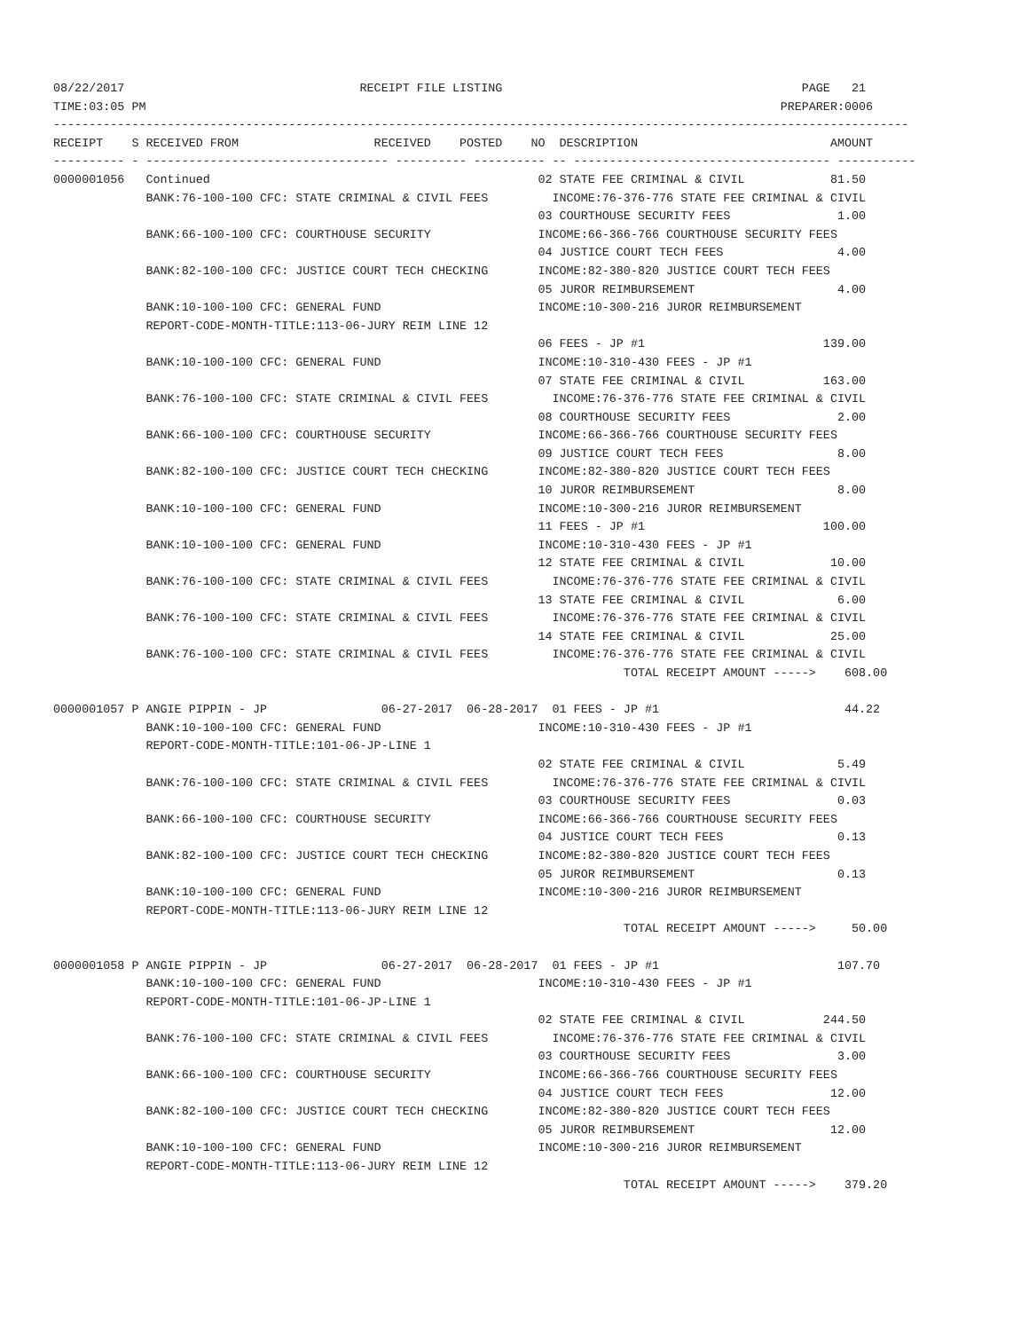08/22/2017                                 RECEIPT FILE LISTING                                          PAGE   21
TIME:03:05 PM                                                                                         PREPARER:0006
------------------------------------------------------------------------------------------------------------------------
RECEIPT    S RECEIVED FROM                   RECEIVED    POSTED    NO  DESCRIPTION                           AMOUNT
---------- - ---------------------------------- ---------- ---------- -- ------------------------------------ -----------
0000001056   Continued                                              02 STATE FEE CRIMINAL & CIVIL            81.50
             BANK:76-100-100 CFC: STATE CRIMINAL & CIVIL FEES         INCOME:76-376-776 STATE FEE CRIMINAL & CIVIL
                                                                    03 COURTHOUSE SECURITY FEES               1.00
             BANK:66-100-100 CFC: COURTHOUSE SECURITY               INCOME:66-366-766 COURTHOUSE SECURITY FEES
                                                                    04 JUSTICE COURT TECH FEES                4.00
             BANK:82-100-100 CFC: JUSTICE COURT TECH CHECKING       INCOME:82-380-820 JUSTICE COURT TECH FEES
                                                                    05 JUROR REIMBURSEMENT                    4.00
             BANK:10-100-100 CFC: GENERAL FUND                      INCOME:10-300-216 JUROR REIMBURSEMENT
             REPORT-CODE-MONTH-TITLE:113-06-JURY REIM LINE 12
                                                                    06 FEES - JP #1                         139.00
             BANK:10-100-100 CFC: GENERAL FUND                      INCOME:10-310-430 FEES - JP #1
                                                                    07 STATE FEE CRIMINAL & CIVIL           163.00
             BANK:76-100-100 CFC: STATE CRIMINAL & CIVIL FEES         INCOME:76-376-776 STATE FEE CRIMINAL & CIVIL
                                                                    08 COURTHOUSE SECURITY FEES               2.00
             BANK:66-100-100 CFC: COURTHOUSE SECURITY               INCOME:66-366-766 COURTHOUSE SECURITY FEES
                                                                    09 JUSTICE COURT TECH FEES                8.00
             BANK:82-100-100 CFC: JUSTICE COURT TECH CHECKING       INCOME:82-380-820 JUSTICE COURT TECH FEES
                                                                    10 JUROR REIMBURSEMENT                    8.00
             BANK:10-100-100 CFC: GENERAL FUND                      INCOME:10-300-216 JUROR REIMBURSEMENT
                                                                    11 FEES - JP #1                         100.00
             BANK:10-100-100 CFC: GENERAL FUND                      INCOME:10-310-430 FEES - JP #1
                                                                    12 STATE FEE CRIMINAL & CIVIL            10.00
             BANK:76-100-100 CFC: STATE CRIMINAL & CIVIL FEES         INCOME:76-376-776 STATE FEE CRIMINAL & CIVIL
                                                                    13 STATE FEE CRIMINAL & CIVIL             6.00
             BANK:76-100-100 CFC: STATE CRIMINAL & CIVIL FEES         INCOME:76-376-776 STATE FEE CRIMINAL & CIVIL
                                                                    14 STATE FEE CRIMINAL & CIVIL            25.00
             BANK:76-100-100 CFC: STATE CRIMINAL & CIVIL FEES         INCOME:76-376-776 STATE FEE CRIMINAL & CIVIL
                                                                                TOTAL RECEIPT AMOUNT ----->    608.00

0000001057 P ANGIE PIPPIN - JP                06-27-2017  06-28-2017  01 FEES - JP #1                          44.22
             BANK:10-100-100 CFC: GENERAL FUND                      INCOME:10-310-430 FEES - JP #1
             REPORT-CODE-MONTH-TITLE:101-06-JP-LINE 1
                                                                    02 STATE FEE CRIMINAL & CIVIL             5.49
             BANK:76-100-100 CFC: STATE CRIMINAL & CIVIL FEES         INCOME:76-376-776 STATE FEE CRIMINAL & CIVIL
                                                                    03 COURTHOUSE SECURITY FEES               0.03
             BANK:66-100-100 CFC: COURTHOUSE SECURITY               INCOME:66-366-766 COURTHOUSE SECURITY FEES
                                                                    04 JUSTICE COURT TECH FEES                0.13
             BANK:82-100-100 CFC: JUSTICE COURT TECH CHECKING       INCOME:82-380-820 JUSTICE COURT TECH FEES
                                                                    05 JUROR REIMBURSEMENT                    0.13
             BANK:10-100-100 CFC: GENERAL FUND                      INCOME:10-300-216 JUROR REIMBURSEMENT
             REPORT-CODE-MONTH-TITLE:113-06-JURY REIM LINE 12
                                                                                TOTAL RECEIPT AMOUNT ----->     50.00

0000001058 P ANGIE PIPPIN - JP                06-27-2017  06-28-2017  01 FEES - JP #1                         107.70
             BANK:10-100-100 CFC: GENERAL FUND                      INCOME:10-310-430 FEES - JP #1
             REPORT-CODE-MONTH-TITLE:101-06-JP-LINE 1
                                                                    02 STATE FEE CRIMINAL & CIVIL           244.50
             BANK:76-100-100 CFC: STATE CRIMINAL & CIVIL FEES         INCOME:76-376-776 STATE FEE CRIMINAL & CIVIL
                                                                    03 COURTHOUSE SECURITY FEES               3.00
             BANK:66-100-100 CFC: COURTHOUSE SECURITY               INCOME:66-366-766 COURTHOUSE SECURITY FEES
                                                                    04 JUSTICE COURT TECH FEES               12.00
             BANK:82-100-100 CFC: JUSTICE COURT TECH CHECKING       INCOME:82-380-820 JUSTICE COURT TECH FEES
                                                                    05 JUROR REIMBURSEMENT                   12.00
             BANK:10-100-100 CFC: GENERAL FUND                      INCOME:10-300-216 JUROR REIMBURSEMENT
             REPORT-CODE-MONTH-TITLE:113-06-JURY REIM LINE 12
                                                                                TOTAL RECEIPT AMOUNT ----->    379.20